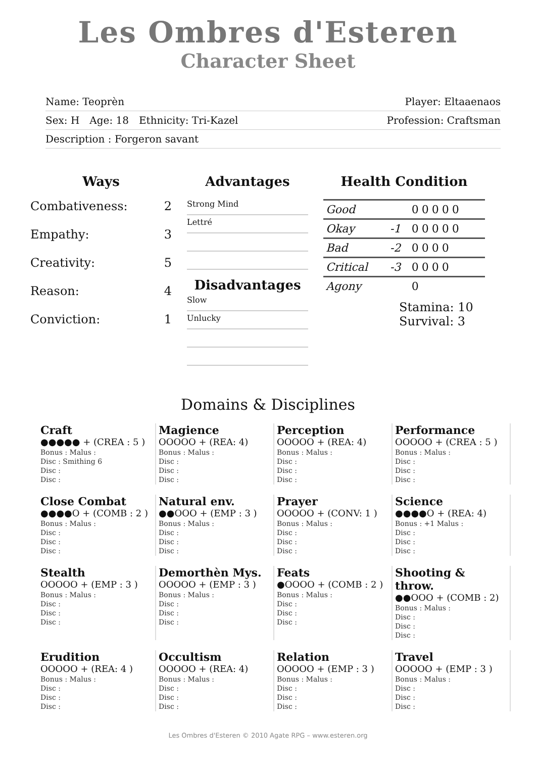Les Ombres d'Esteren
Character Sheet
Name: Teoprèn Player: Eltaaenaos
Sex: H Age: 18 Ethnicity: Tri-Kazel Profession: Craftsman
Description : Forgeron savant
Ways
Combativeness: 2
Empathy: 3
Creativity: 5
Reason: 4
Conviction: 1
Advantages
Strong Mind
Lettré
Disadvantages
Slow
Unlucky
Health Condition
| Good | | 00000 |
| Okay | -1 | 00000 |
| Bad | -2 | 0000 |
| Critical | -3 | 0000 |
| Agony | | 0 |
Stamina: 10
Survival: 3
Domains & Disciplines
Craft
●●●●● + (CREA : 5 )
Bonus : Malus :
Disc : Smithing 6
Disc :
Disc :
Magience
OOOOO + (REA: 4)
Bonus : Malus :
Disc :
Disc :
Disc :
Perception
OOOOO + (REA: 4)
Bonus : Malus :
Disc :
Disc :
Disc :
Performance
OOOOO + (CREA : 5 )
Bonus : Malus :
Disc :
Disc :
Disc :
Close Combat
●●●●O + (COMB : 2 )
Bonus : Malus :
Disc :
Disc :
Disc :
Natural env.
●●OOO + (EMP : 3 )
Bonus : Malus :
Disc :
Disc :
Disc :
Prayer
OOOOO + (CONV: 1 )
Bonus : Malus :
Disc :
Disc :
Disc :
Science
●●●●O + (REA: 4)
Bonus : +1 Malus :
Disc :
Disc :
Disc :
Stealth
OOOOO + (EMP : 3 )
Bonus : Malus :
Disc :
Disc :
Disc :
Demorthèn Mys.
OOOOO + (EMP : 3 )
Bonus : Malus :
Disc :
Disc :
Disc :
Feats
●OOOO + (COMB : 2 )
Bonus : Malus :
Disc :
Disc :
Disc :
Shooting & throw.
●●OOO + (COMB : 2)
Bonus : Malus :
Disc :
Disc :
Disc :
Erudition
OOOOO + (REA: 4 )
Bonus : Malus :
Disc :
Disc :
Disc :
Occultism
OOOOO + (REA: 4)
Bonus : Malus :
Disc :
Disc :
Disc :
Relation
OOOOO + (EMP : 3 )
Bonus : Malus :
Disc :
Disc :
Disc :
Travel
OOOOO + (EMP : 3 )
Bonus : Malus :
Disc :
Disc :
Disc :
Les Ombres d'Esteren © 2010 Agate RPG – www.esteren.org